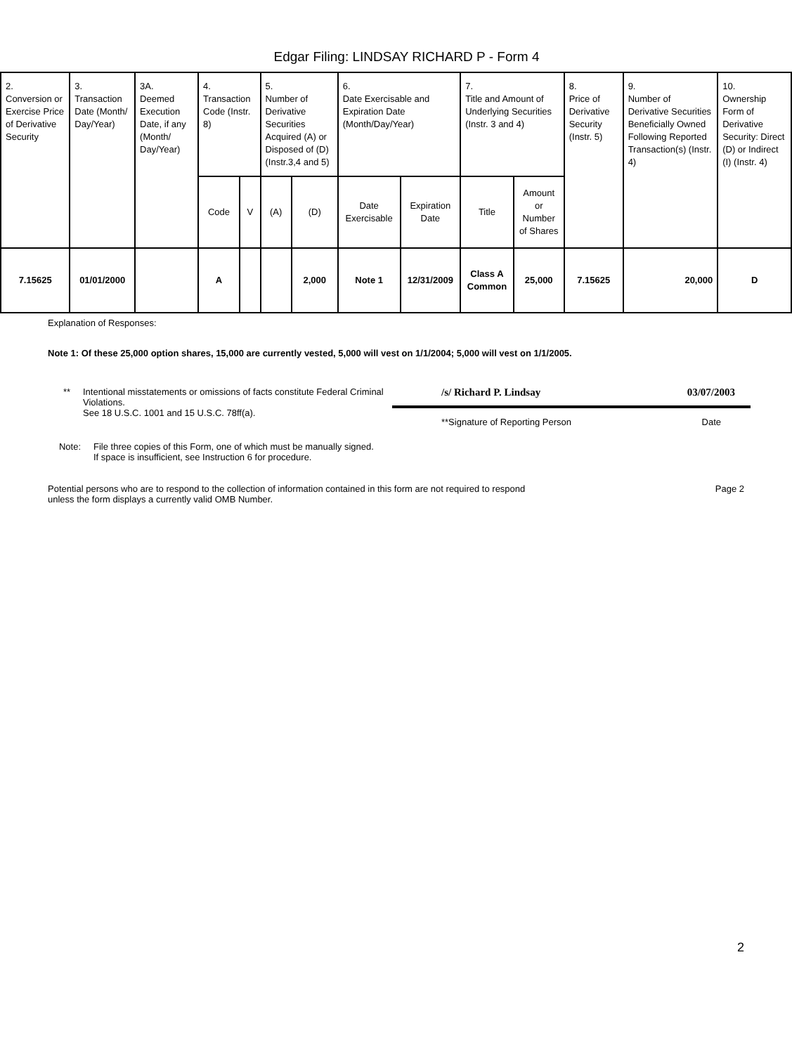Edgar Filing: LINDSAY RICHARD P - Form 4
| 2. Conversion or Exercise Price of Derivative Security | 3. Transaction Date (Month/ Day/Year) | 3A. Deemed Execution Date, if any (Month/ Day/Year) | 4. Transaction Code (Instr. 8) | | 5. Number of Derivative Securities Acquired (A) or Disposed of (D) (Instr.3,4 and 5) | | 6. Date Exercisable and Expiration Date (Month/Day/Year) | | 7. Title and Amount of Underlying Securities (Instr. 3 and 4) | | 8. Price of Derivative Security (Instr. 5) | 9. Number of Derivative Securities Beneficially Owned Following Reported Transaction(s) (Instr. 4) | 10. Ownership Form of Derivative Security: Direct (D) or Indirect (I) (Instr. 4) |
| --- | --- | --- | --- | --- | --- | --- | --- | --- | --- | --- | --- | --- | --- |
| | | | Code | V | (A) | (D) | Date Exercisable | Expiration Date | Title | Amount or Number of Shares | | | |
| 7.15625 | 01/01/2000 | | A | | | 2,000 | Note 1 | 12/31/2009 | Class A Common | 25,000 | 7.15625 | 20,000 | D |
Explanation of Responses:
Note 1: Of these 25,000 option shares, 15,000 are currently vested, 5,000 will vest on 1/1/2004; 5,000 will vest on 1/1/2005.
** Intentional misstatements or omissions of facts constitute Federal Criminal Violations.
See 18 U.S.C. 1001 and 15 U.S.C. 78ff(a).
/s/ Richard P. Lindsay 03/07/2003
**Signature of Reporting Person Date
Note: File three copies of this Form, one of which must be manually signed.
If space is insufficient, see Instruction 6 for procedure.
Potential persons who are to respond to the collection of information contained in this form are not required to respond unless the form displays a currently valid OMB Number. Page 2
2